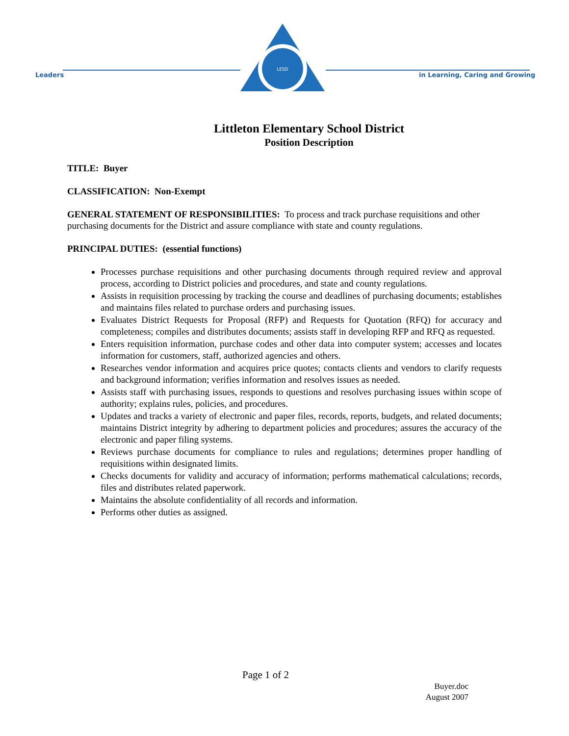Leaders
LESD
in Learning, Caring and Growing
Littleton Elementary School District
Position Description
TITLE: Buyer
CLASSIFICATION: Non-Exempt
GENERAL STATEMENT OF RESPONSIBILITIES: To process and track purchase requisitions and other purchasing documents for the District and assure compliance with state and county regulations.
PRINCIPAL DUTIES: (essential functions)
Processes purchase requisitions and other purchasing documents through required review and approval process, according to District policies and procedures, and state and county regulations.
Assists in requisition processing by tracking the course and deadlines of purchasing documents; establishes and maintains files related to purchase orders and purchasing issues.
Evaluates District Requests for Proposal (RFP) and Requests for Quotation (RFQ) for accuracy and completeness; compiles and distributes documents; assists staff in developing RFP and RFQ as requested.
Enters requisition information, purchase codes and other data into computer system; accesses and locates information for customers, staff, authorized agencies and others.
Researches vendor information and acquires price quotes; contacts clients and vendors to clarify requests and background information; verifies information and resolves issues as needed.
Assists staff with purchasing issues, responds to questions and resolves purchasing issues within scope of authority; explains rules, policies, and procedures.
Updates and tracks a variety of electronic and paper files, records, reports, budgets, and related documents; maintains District integrity by adhering to department policies and procedures; assures the accuracy of the electronic and paper filing systems.
Reviews purchase documents for compliance to rules and regulations; determines proper handling of requisitions within designated limits.
Checks documents for validity and accuracy of information; performs mathematical calculations; records, files and distributes related paperwork.
Maintains the absolute confidentiality of all records and information.
Performs other duties as assigned.
Page 1 of 2
Buyer.doc
August 2007